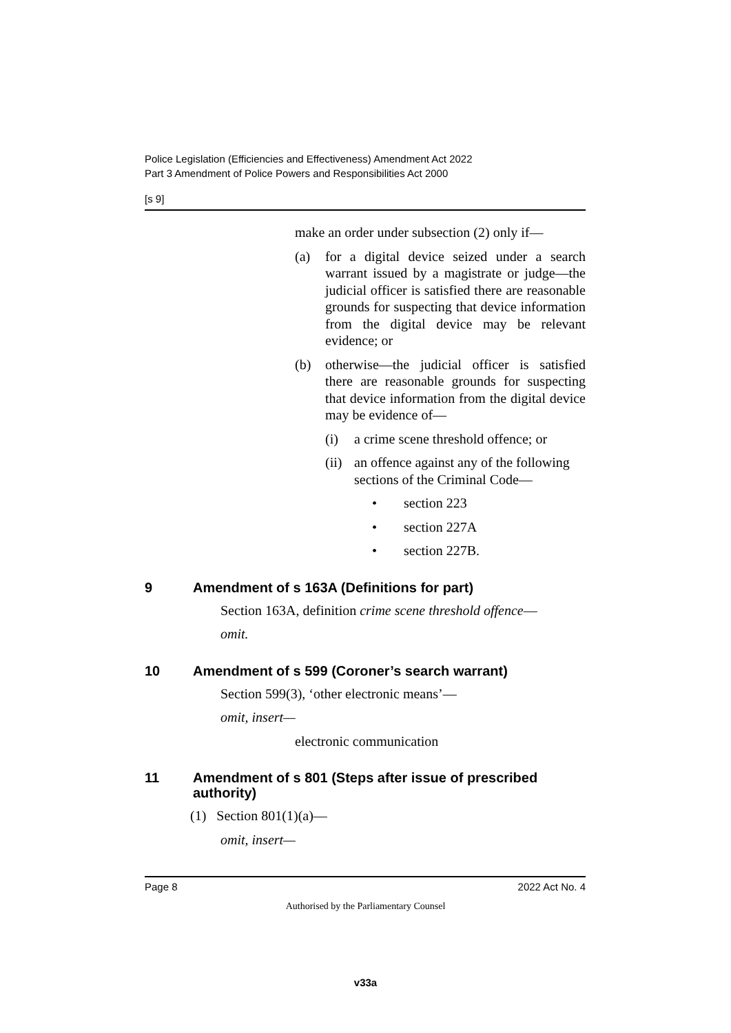Police Legislation (Efficiencies and Effectiveness) Amendment Act 2022
Part 3 Amendment of Police Powers and Responsibilities Act 2000
[s 9]
make an order under subsection (2) only if—
(a) for a digital device seized under a search warrant issued by a magistrate or judge—the judicial officer is satisfied there are reasonable grounds for suspecting that device information from the digital device may be relevant evidence; or
(b) otherwise—the judicial officer is satisfied there are reasonable grounds for suspecting that device information from the digital device may be evidence of—
(i) a crime scene threshold offence; or
(ii) an offence against any of the following sections of the Criminal Code—
• section 223
• section 227A
• section 227B.
9 Amendment of s 163A (Definitions for part)
Section 163A, definition crime scene threshold offence—
omit.
10 Amendment of s 599 (Coroner’s search warrant)
Section 599(3), ‘other electronic means’—
omit, insert—
electronic communication
11 Amendment of s 801 (Steps after issue of prescribed authority)
(1) Section 801(1)(a)—
omit, insert—
Page 8 2022 Act No. 4
Authorised by the Parliamentary Counsel
v33a